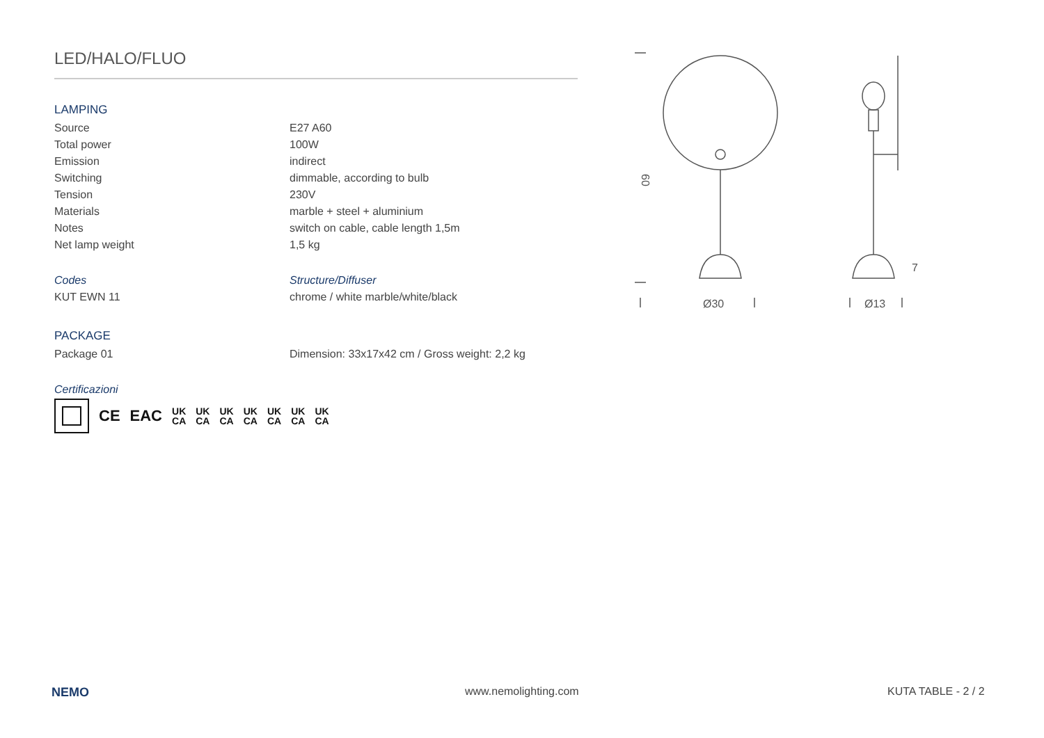LED/HALO/FLUO
LAMPING
| Source | E27 A60 |
| Total power | 100W |
| Emission | indirect |
| Switching | dimmable, according to bulb |
| Tension | 230V |
| Materials | marble + steel + aluminium |
| Notes | switch on cable, cable length 1,5m |
| Net lamp weight | 1,5 kg |
| Codes | Structure/Diffuser |
| KUT EWN 11 | chrome / white marble/white/black |
PACKAGE
| Package 01 | Dimension: 33x17x42 cm / Gross weight: 2,2 kg |
Certificazioni
CE EAC UK
CA UK
CA UK
CA UK
CA UK
CA UK
CA UK
CA
Ø30
Ø13
60
7
NEMO www.nemolighting.com KUTA TABLE - 2 / 2